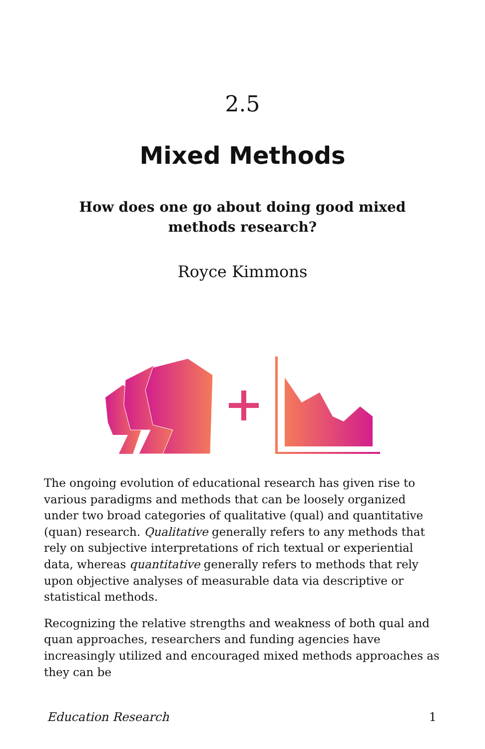2.5
Mixed Methods
How does one go about doing good mixed methods research?
Royce Kimmons
The ongoing evolution of educational research has given rise to various paradigms and methods that can be loosely organized under two broad categories of qualitative (qual) and quantitative (quan) research. Qualitative generally refers to any methods that rely on subjective interpretations of rich textual or experiential data, whereas quantitative generally refers to methods that rely upon objective analyses of measurable data via descriptive or statistical methods.
Recognizing the relative strengths and weakness of both qual and quan approaches, researchers and funding agencies have increasingly utilized and encouraged mixed methods approaches as they can be
Education Research 1